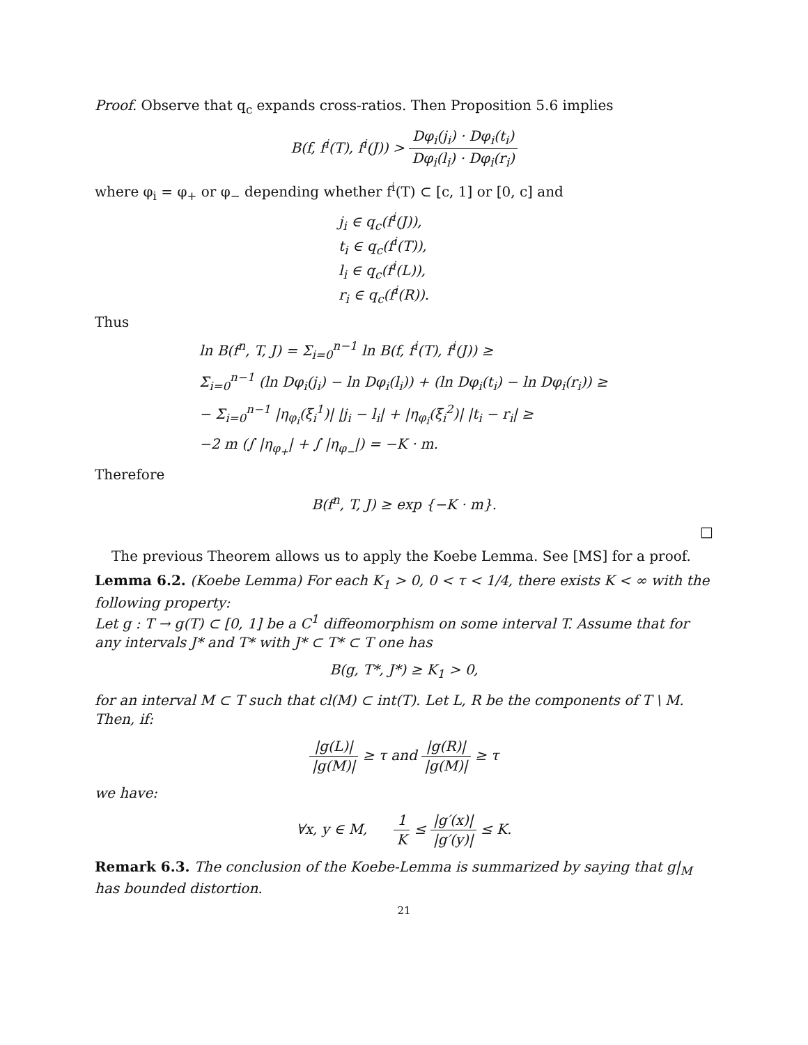Proof. Observe that q<sub>c</sub> expands cross-ratios. Then Proposition 5.6 implies
B(f, f<sup>i</sup>(T), f<sup>i</sup>(J)) > Dφ<sub>i</sub>(j<sub>i</sub>) · Dφ<sub>i</sub>(t<sub>i</sub>) Dφ<sub>i</sub>(l<sub>i</sub>) · Dφ<sub>i</sub>(r<sub>i</sub>)
where φ<sub>i</sub> = φ<sub>+</sub> or φ<sub>−</sub> depending whether f<sup>i</sup>(T) ⊂ [c, 1] or [0, c] and
j<sub>i</sub> ∈ q<sub>c</sub>(f<sup>i</sup>(J)),
t<sub>i</sub> ∈ q<sub>c</sub>(f<sup>i</sup>(T)),
l<sub>i</sub> ∈ q<sub>c</sub>(f<sup>i</sup>(L)),
r<sub>i</sub> ∈ q<sub>c</sub>(f<sup>i</sup>(R)).
Thus
ln B(f<sup>n</sup>, T, J) = Σ<sub>i=0</sub><sup>n−1</sup> ln B(f, f<sup>i</sup>(T), f<sup>i</sup>(J)) ≥
Σ<sub>i=0</sub><sup>n−1</sup> (ln Dφ<sub>i</sub>(j<sub>i</sub>) − ln Dφ<sub>i</sub>(l<sub>i</sub>)) + (ln Dφ<sub>i</sub>(t<sub>i</sub>) − ln Dφ<sub>i</sub>(r<sub>i</sub>)) ≥
− Σ<sub>i=0</sub><sup>n−1</sup> |η<sub>φ<sub>i</sub></sub>(ξ<sub>i</sub><sup>1</sup>)| |j<sub>i</sub> − l<sub>i</sub>| + |η<sub>φ<sub>i</sub></sub>(ξ<sub>i</sub><sup>2</sup>)| |t<sub>i</sub> − r<sub>i</sub>| ≥
−2 m (∫ |η<sub>φ<sub>+</sub></sub>| + ∫ |η<sub>φ<sub>−</sub></sub>|) = −K · m.
Therefore
B(f<sup>n</sup>, T, J) ≥ exp {−K · m}.
□
The previous Theorem allows us to apply the Koebe Lemma. See [MS] for a proof.
Lemma 6.2. (Koebe Lemma) For each K<sub>1</sub> > 0, 0 < τ < 1/4, there exists K < ∞ with the following property:
Let g : T → g(T) ⊂ [0, 1] be a C<sup>1</sup> diffeomorphism on some interval T. Assume that for any intervals J* and T* with J* ⊂ T* ⊂ T one has
B(g, T*, J*) ≥ K<sub>1</sub> > 0,
for an interval M ⊂ T such that cl(M) ⊂ int(T). Let L, R be the components of T \ M. Then, if:
|g(L)| |g(M)| ≥ τ and |g(R)| |g(M)| ≥ τ
we have:
∀x, y ∈ M, 1 K ≤ |g′(x)| |g′(y)| ≤ K.
Remark 6.3. The conclusion of the Koebe-Lemma is summarized by saying that g|<sub>M</sub> has bounded distortion.
21